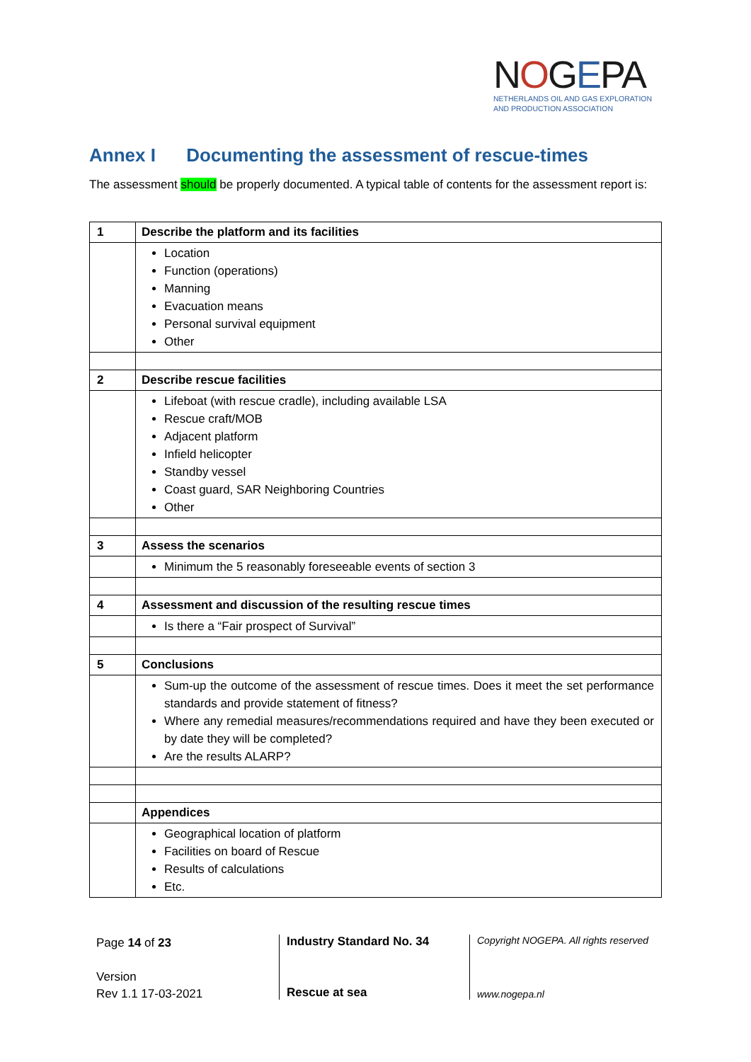NOGEPA
NETHERLANDS OIL AND GAS EXPLORATION
AND PRODUCTION ASSOCIATION
Annex I Documenting the assessment of rescue-times
The assessment should be properly documented. A typical table of contents for the assessment report is:
| 1 | Describe the platform and its facilities |
| | Location Function (operations) Manning Evacuation means Personal survival equipment Other |
| 2 | Describe rescue facilities |
| | Lifeboat (with rescue cradle), including available LSA Rescue craft/MOB Adjacent platform Infield helicopter Standby vessel Coast guard, SAR Neighboring Countries Other |
| 3 | Assess the scenarios |
| | Minimum the 5 reasonably foreseeable events of section 3 |
| 4 | Assessment and discussion of the resulting rescue times |
| | Is there a “Fair prospect of Survival” |
| 5 | Conclusions |
| | Sum-up the outcome of the assessment of rescue times. Does it meet the set performance standards and provide statement of fitness? Where any remedial measures/recommendations required and have they been executed or by date they will be completed? Are the results ALARP? |
| | Appendices |
| | Geographical location of platform Facilities on board of Rescue Results of calculations Etc. |
Page 14 of 23
Version
Rev 1.1 17-03-2021
Industry Standard No. 34
Rescue at sea
Copyright NOGEPA. All rights reserved
www.nogepa.nl